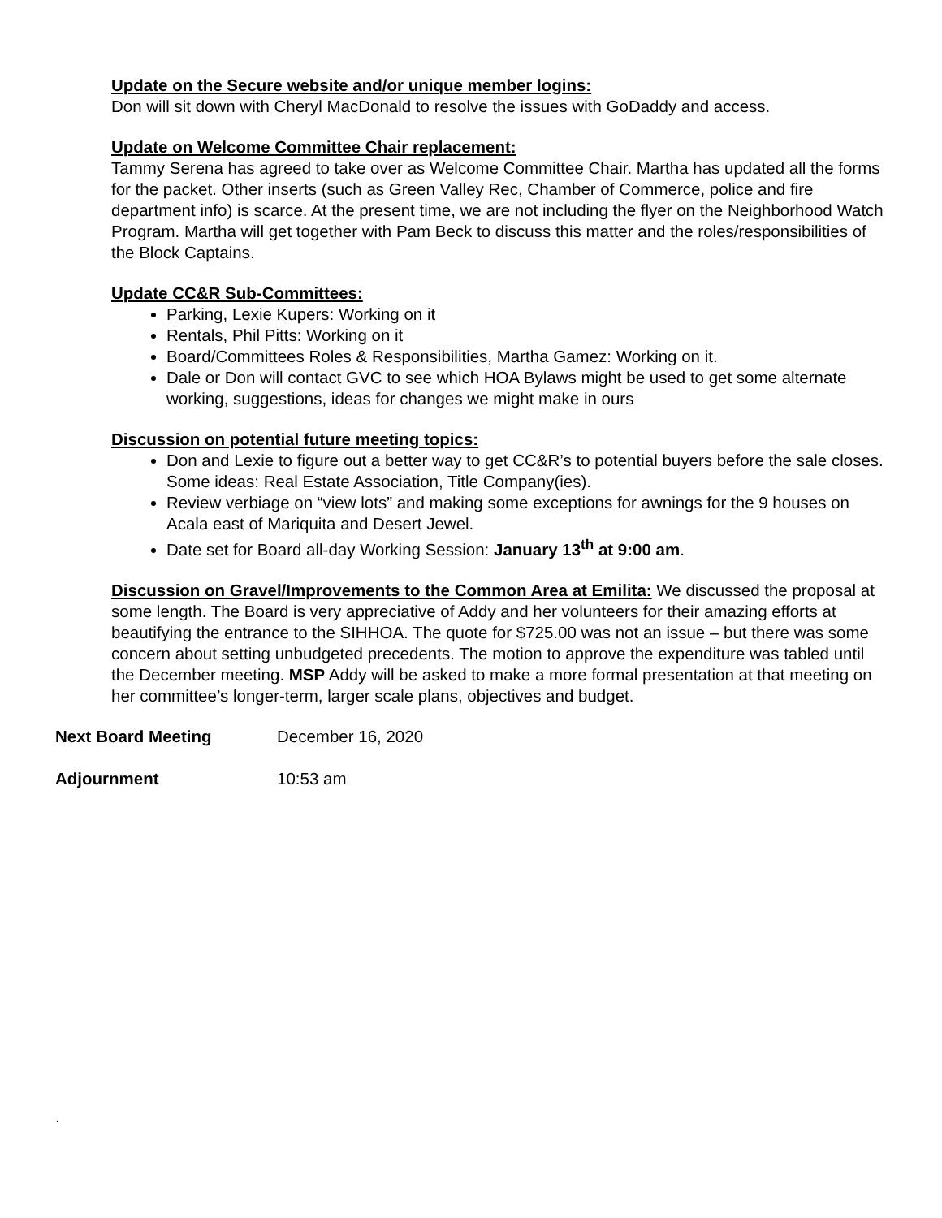Update on the Secure website and/or unique member logins:
Don will sit down with Cheryl MacDonald to resolve the issues with GoDaddy and access.
Update on Welcome Committee Chair replacement:
Tammy Serena has agreed to take over as Welcome Committee Chair. Martha has updated all the forms for the packet. Other inserts (such as Green Valley Rec, Chamber of Commerce, police and fire department info) is scarce. At the present time, we are not including the flyer on the Neighborhood Watch Program. Martha will get together with Pam Beck to discuss this matter and the roles/responsibilities of the Block Captains.
Update CC&R Sub-Committees:
Parking, Lexie Kupers: Working on it
Rentals, Phil Pitts: Working on it
Board/Committees Roles & Responsibilities, Martha Gamez: Working on it.
Dale or Don will contact GVC to see which HOA Bylaws might be used to get some alternate working, suggestions, ideas for changes we might make in ours
Discussion on potential future meeting topics:
Don and Lexie to figure out a better way to get CC&R’s to potential buyers before the sale closes. Some ideas: Real Estate Association, Title Company(ies).
Review verbiage on “view lots” and making some exceptions for awnings for the 9 houses on Acala east of Mariquita and Desert Jewel.
Date set for Board all-day Working Session: January 13<sup>th</sup> at 9:00 am.
Discussion on Gravel/Improvements to the Common Area at Emilita: We discussed the proposal at some length. The Board is very appreciative of Addy and her volunteers for their amazing efforts at beautifying the entrance to the SIHHOA. The quote for $725.00 was not an issue – but there was some concern about setting unbudgeted precedents. The motion to approve the expenditure was tabled until the December meeting. MSP Addy will be asked to make a more formal presentation at that meeting on her committee’s longer-term, larger scale plans, objectives and budget.
Next Board Meeting December 16, 2020
Adjournment 10:53 am
.